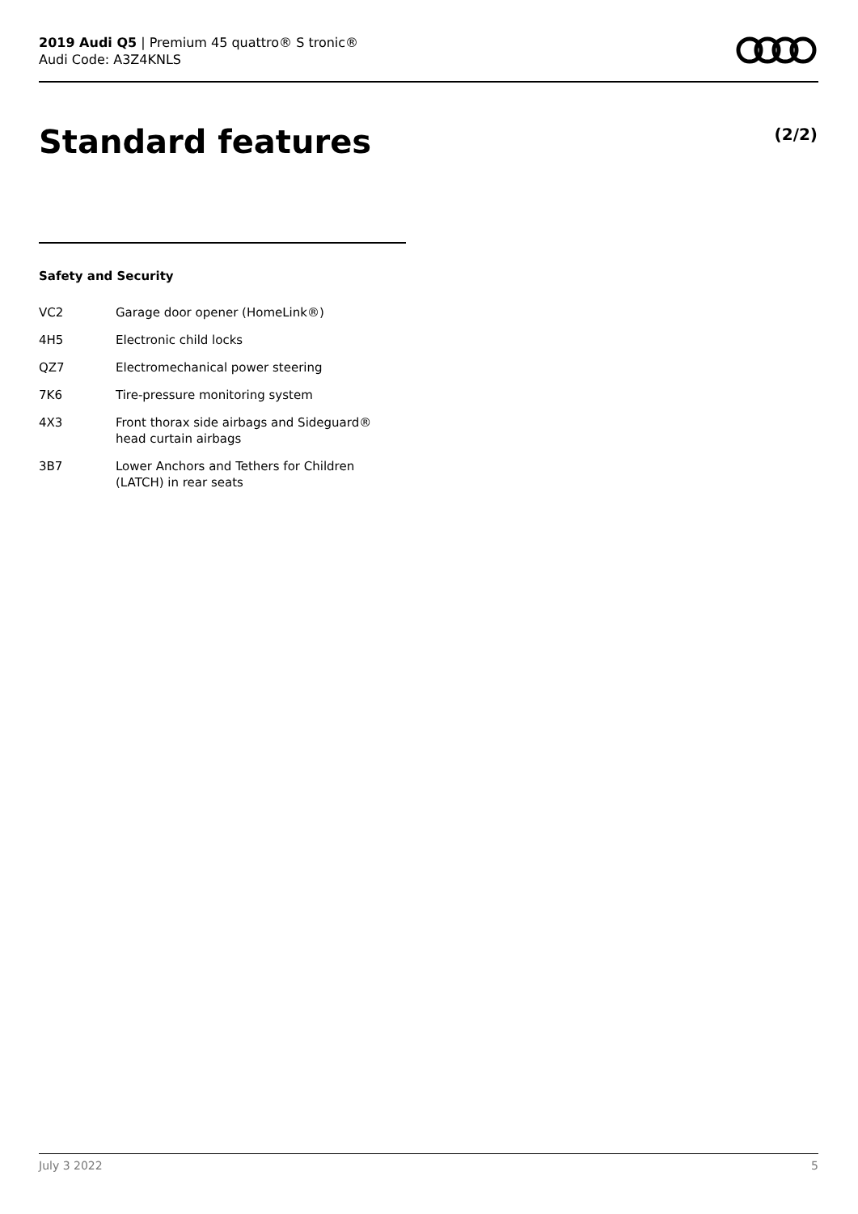2019 Audi Q5 | Premium 45 quattro® S tronic®
Audi Code: A3Z4KNLS
Standard features (2/2)
Safety and Security
| VC2 | Garage door opener (HomeLink®) |
| 4H5 | Electronic child locks |
| QZ7 | Electromechanical power steering |
| 7K6 | Tire-pressure monitoring system |
| 4X3 | Front thorax side airbags and Sideguard® head curtain airbags |
| 3B7 | Lower Anchors and Tethers for Children (LATCH) in rear seats |
July 3 2022 5